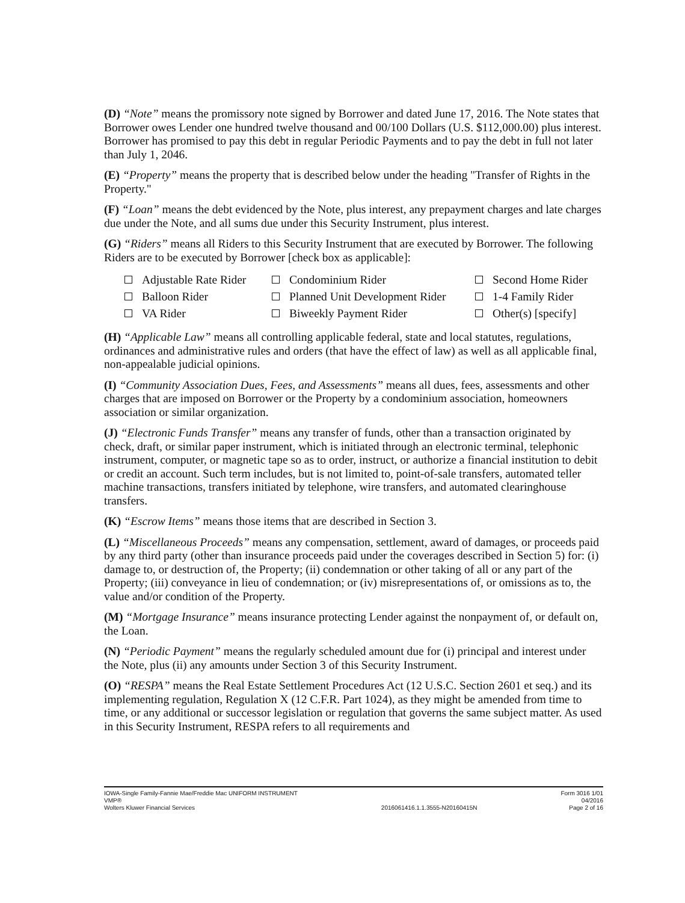(D) “Note” means the promissory note signed by Borrower and dated June 17, 2016. The Note states that Borrower owes Lender one hundred twelve thousand and 00/100 Dollars (U.S. $112,000.00) plus interest. Borrower has promised to pay this debt in regular Periodic Payments and to pay the debt in full not later than July 1, 2046.
(E) “Property” means the property that is described below under the heading "Transfer of Rights in the Property."
(F) “Loan” means the debt evidenced by the Note, plus interest, any prepayment charges and late charges due under the Note, and all sums due under this Security Instrument, plus interest.
(G) “Riders” means all Riders to this Security Instrument that are executed by Borrower. The following Riders are to be executed by Borrower [check box as applicable]:
| Adjustable Rate Rider | Condominium Rider | Second Home Rider |
| Balloon Rider | Planned Unit Development Rider | 1-4 Family Rider |
| VA Rider | Biweekly Payment Rider | Other(s) [specify] |
(H) “Applicable Law” means all controlling applicable federal, state and local statutes, regulations, ordinances and administrative rules and orders (that have the effect of law) as well as all applicable final, non-appealable judicial opinions.
(I) “Community Association Dues, Fees, and Assessments” means all dues, fees, assessments and other charges that are imposed on Borrower or the Property by a condominium association, homeowners association or similar organization.
(J) “Electronic Funds Transfer” means any transfer of funds, other than a transaction originated by check, draft, or similar paper instrument, which is initiated through an electronic terminal, telephonic instrument, computer, or magnetic tape so as to order, instruct, or authorize a financial institution to debit or credit an account. Such term includes, but is not limited to, point-of-sale transfers, automated teller machine transactions, transfers initiated by telephone, wire transfers, and automated clearinghouse transfers.
(K) “Escrow Items” means those items that are described in Section 3.
(L) “Miscellaneous Proceeds” means any compensation, settlement, award of damages, or proceeds paid by any third party (other than insurance proceeds paid under the coverages described in Section 5) for: (i) damage to, or destruction of, the Property; (ii) condemnation or other taking of all or any part of the Property; (iii) conveyance in lieu of condemnation; or (iv) misrepresentations of, or omissions as to, the value and/or condition of the Property.
(M) “Mortgage Insurance” means insurance protecting Lender against the nonpayment of, or default on, the Loan.
(N) “Periodic Payment” means the regularly scheduled amount due for (i) principal and interest under the Note, plus (ii) any amounts under Section 3 of this Security Instrument.
(O) “RESPA” means the Real Estate Settlement Procedures Act (12 U.S.C. Section 2601 et seq.) and its implementing regulation, Regulation X (12 C.F.R. Part 1024), as they might be amended from time to time, or any additional or successor legislation or regulation that governs the same subject matter. As used in this Security Instrument, RESPA refers to all requirements and
IOWA-Single Family-Fannie Mae/Freddie Mac UNIFORM INSTRUMENT
VMP®
Wolters Kluwer Financial Services
2016061416.1.1.3555-N20160415N Form 3016 1/01
04/2016
Page 2 of 16